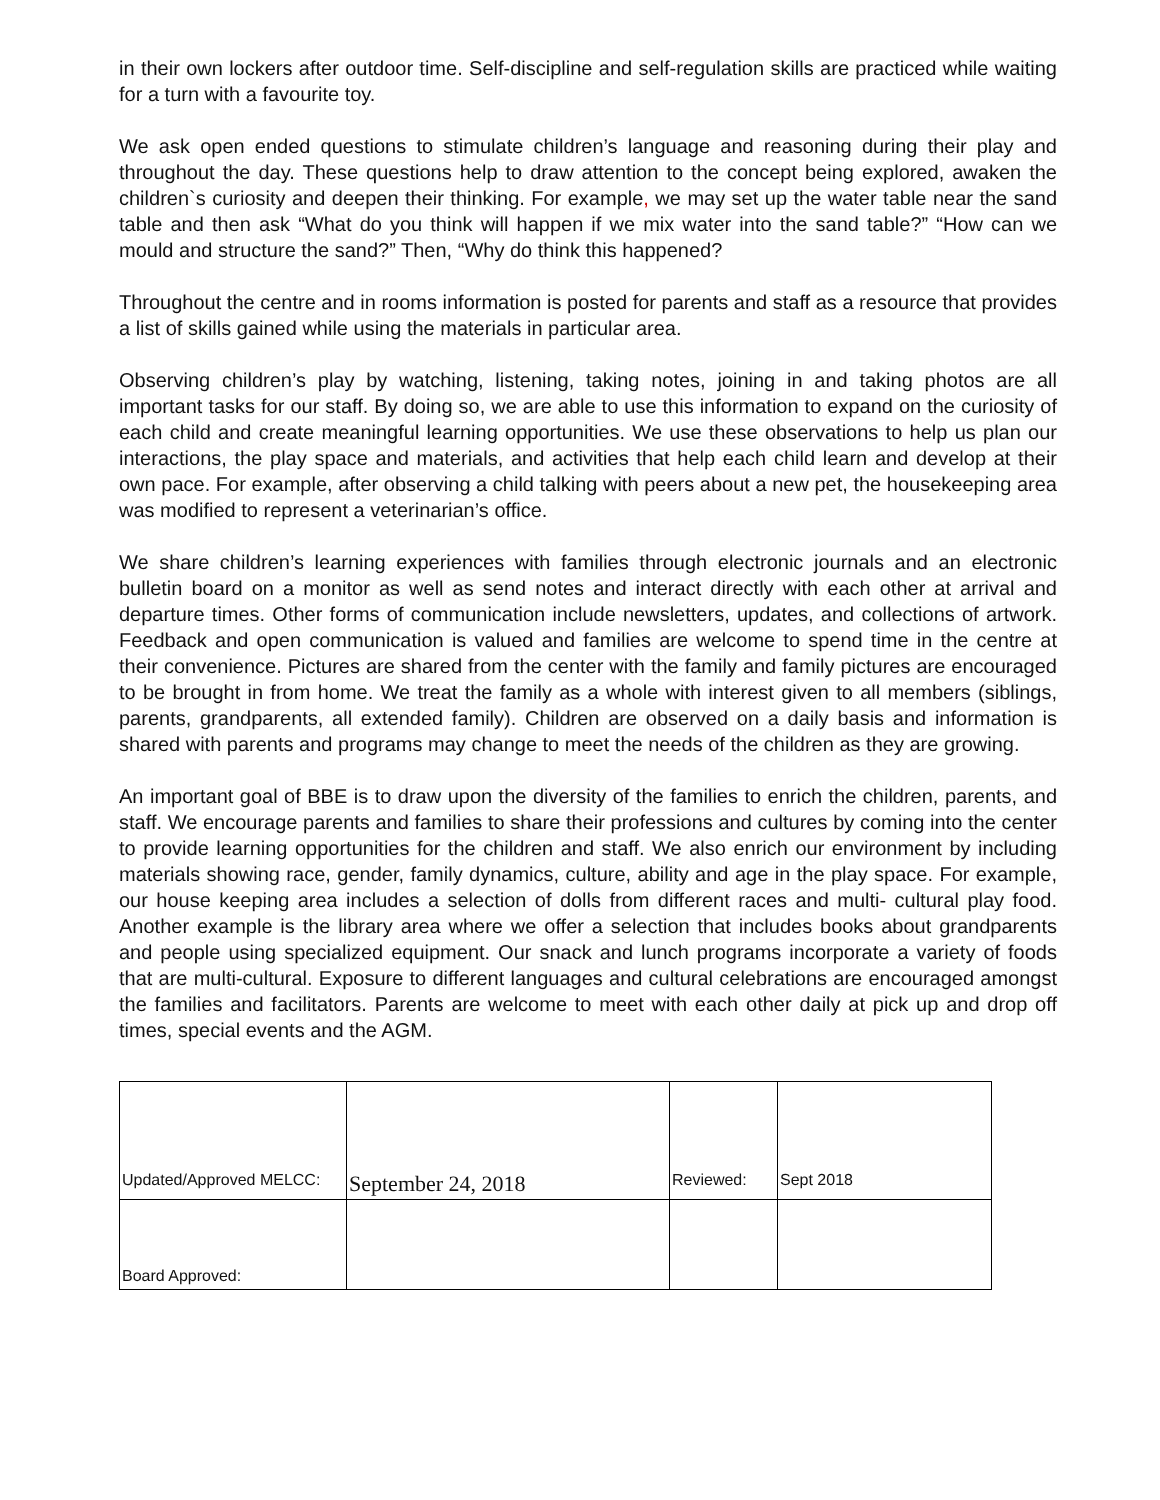in their own lockers after outdoor time. Self-discipline and self-regulation skills are practiced while waiting for a turn with a favourite toy.
We ask open ended questions to stimulate children’s language and reasoning during their play and throughout the day. These questions help to draw attention to the concept being explored, awaken the children`s curiosity and deepen their thinking. For example, we may set up the water table near the sand table and then ask “What do you think will happen if we mix water into the sand table?” “How can we mould and structure the sand?” Then, “Why do think this happened?
Throughout the centre and in rooms information is posted for parents and staff as a resource that provides a list of skills gained while using the materials in particular area.
Observing children’s play by watching, listening, taking notes, joining in and taking photos are all important tasks for our staff. By doing so, we are able to use this information to expand on the curiosity of each child and create meaningful learning opportunities. We use these observations to help us plan our interactions, the play space and materials, and activities that help each child learn and develop at their own pace. For example, after observing a child talking with peers about a new pet, the housekeeping area was modified to represent a veterinarian’s office.
We share children’s learning experiences with families through electronic journals and an electronic bulletin board on a monitor as well as send notes and interact directly with each other at arrival and departure times. Other forms of communication include newsletters, updates, and collections of artwork. Feedback and open communication is valued and families are welcome to spend time in the centre at their convenience. Pictures are shared from the center with the family and family pictures are encouraged to be brought in from home. We treat the family as a whole with interest given to all members (siblings, parents, grandparents, all extended family). Children are observed on a daily basis and information is shared with parents and programs may change to meet the needs of the children as they are growing.
An important goal of BBE is to draw upon the diversity of the families to enrich the children, parents, and staff. We encourage parents and families to share their professions and cultures by coming into the center to provide learning opportunities for the children and staff. We also enrich our environment by including materials showing race, gender, family dynamics, culture, ability and age in the play space. For example, our house keeping area includes a selection of dolls from different races and multi- cultural play food. Another example is the library area where we offer a selection that includes books about grandparents and people using specialized equipment. Our snack and lunch programs incorporate a variety of foods that are multi-cultural. Exposure to different languages and cultural celebrations are encouraged amongst the families and facilitators. Parents are welcome to meet with each other daily at pick up and drop off times, special events and the AGM.
| Updated/Approved MELCC: | September 24, 2018 | Reviewed: | Sept 2018 |
| Board Approved: | | | |